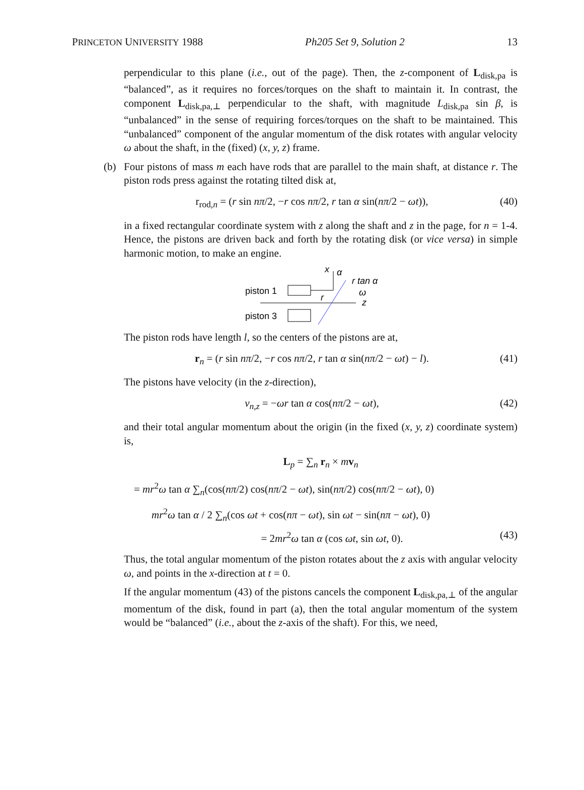PRINCETON UNIVERSITY 1988 Ph205 Set 9, Solution 2 13
perpendicular to this plane (i.e., out of the page). Then, the z-component of L<sub>disk,pa</sub> is “balanced”, as it requires no forces/torques on the shaft to maintain it. In contrast, the component L<sub>disk,pa,⊥</sub> perpendicular to the shaft, with magnitude L<sub>disk,pa</sub> sin β, is “unbalanced” in the sense of requiring forces/torques on the shaft to be maintained. This “unbalanced” component of the angular momentum of the disk rotates with angular velocity ω about the shaft, in the (fixed) (x, y, z) frame.
(b) Four pistons of mass m each have rods that are parallel to the main shaft, at distance r. The piston rods press against the rotating tilted disk at,
r<sub>rod,n</sub> = (r sin nπ/2, −r cos nπ/2, r tan α sin(nπ/2 − ωt)), (40)
in a fixed rectangular coordinate system with z along the shaft and z in the page, for n = 1-4. Hence, the pistons are driven back and forth by the rotating disk (or vice versa) in simple harmonic motion, to make an engine.
piston 1
r
piston 3
x
α
r tan α
ω
z
The piston rods have length l, so the centers of the pistons are at,
r<sub>n</sub> = (r sin nπ/2, −r cos nπ/2, r tan α sin(nπ/2 − ωt) − l). (41)
The pistons have velocity (in the z-direction),
v<sub>n,z</sub> = −ωr tan α cos(nπ/2 − ωt), (42)
and their total angular momentum about the origin (in the fixed (x, y, z) coordinate system) is,
L<sub>p</sub> = ∑<sub>n</sub> r<sub>n</sub> × mv<sub>n</sub>
= mr<sup>2</sup>ω tan α ∑<sub>n</sub>(cos(nπ/2) cos(nπ/2 − ωt), sin(nπ/2) cos(nπ/2 − ωt), 0)
mr<sup>2</sup>ω tan α / 2 ∑<sub>n</sub>(cos ωt + cos(nπ − ωt), sin ωt − sin(nπ − ωt), 0)
= 2mr<sup>2</sup>ω tan α (cos ωt, sin ωt, 0). (43)
Thus, the total angular momentum of the piston rotates about the z axis with angular velocity ω, and points in the x-direction at t = 0.
If the angular momentum (43) of the pistons cancels the component L<sub>disk,pa,⊥</sub> of the angular momentum of the disk, found in part (a), then the total angular momentum of the system would be “balanced” (i.e., about the z-axis of the shaft). For this, we need,